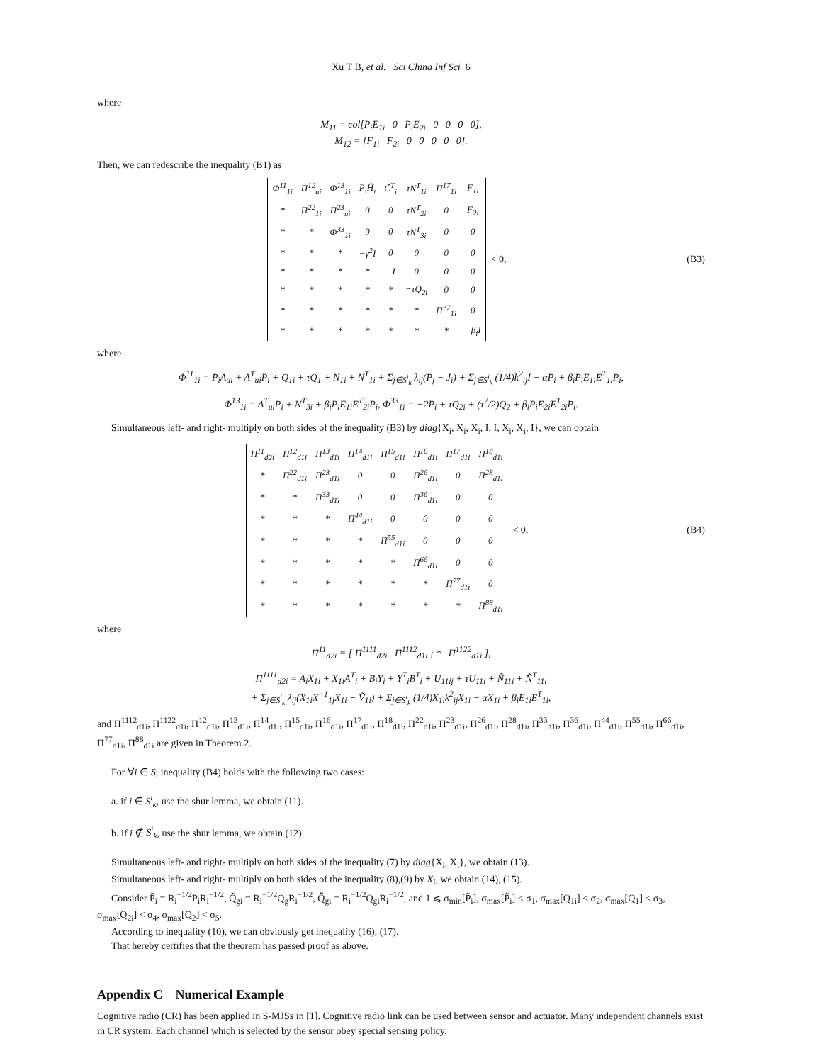Xu T B, et al. Sci China Inf Sci 6
where
M<sub>11</sub> = col[P<sub>i</sub>E<sub>1i</sub> 0 P<sub>i</sub>E<sub>2i</sub> 0 0 0 0],
M<sub>12</sub> = [F<sub>1i</sub> F<sub>2i</sub> 0 0 0 0 0].
Then, we can redescribe the inequality (B1) as
| Φ<sup>11</sup><sub>1i</sub> | Π<sup>12</sup><sub>ui</sub> | Φ<sup>13</sup><sub>1i</sub> | P<sub>i</sub>H̃<sub>i</sub> | C̃<sup>T</sup><sub>i</sub> | τN<sup>T</sup><sub>1i</sub> | Π<sup>17</sup><sub>1i</sub> | F<sub>1i</sub> |
| * | Π<sup>22</sup><sub>1i</sub> | Π<sup>23</sup><sub>ui</sub> | 0 | 0 | τN<sup>T</sup><sub>2i</sub> | 0 | F<sub>2i</sub> |
| * | * | Φ<sup>33</sup><sub>1i</sub> | 0 | 0 | τN<sup>T</sup><sub>3i</sub> | 0 | 0 |
| * | * | * | −γ<sup>2</sup>I | 0 | 0 | 0 | 0 |
| * | * | * | * | −I | 0 | 0 | 0 |
| * | * | * | * | * | −τQ<sub>2i</sub> | 0 | 0 |
| * | * | * | * | * | * | Π<sup>77</sup><sub>1i</sub> | 0 |
| * | * | * | * | * | * | * | −β<sub>i</sub>I |
< 0,
(B3)
where
Φ<sup>11</sup><sub>1i</sub> = P<sub>i</sub>A<sub>ui</sub> + A<sup>T</sup><sub>ui</sub>P<sub>i</sub> + Q<sub>1i</sub> + τQ<sub>1</sub> + N<sub>1i</sub> + N<sup>T</sup><sub>1i</sub> + Σ<sub>j∈S<sup>i</sup><sub>k</sub></sub> λ<sub>ij</sub>(P<sub>j</sub> − J<sub>i</sub>) + Σ<sub>j∈S<sup>i</sup><sub>k</sub></sub> (1/4)k<sup>2</sup><sub>ij</sub>I − αP<sub>i</sub> + β<sub>i</sub>P<sub>i</sub>E<sub>1i</sub>E<sup>T</sup><sub>1i</sub>P<sub>i</sub>,
Φ<sup>13</sup><sub>1i</sub> = A<sup>T</sup><sub>ui</sub>P<sub>i</sub> + N<sup>T</sup><sub>3i</sub> + β<sub>i</sub>P<sub>i</sub>E<sub>1i</sub>E<sup>T</sup><sub>2i</sub>P<sub>i</sub>, Φ<sup>33</sup><sub>1i</sub> = −2P<sub>i</sub> + τQ<sub>2i</sub> + (τ<sup>2</sup>/2)Q<sub>2</sub> + β<sub>i</sub>P<sub>i</sub>E<sub>2i</sub>E<sup>T</sup><sub>2i</sub>P<sub>i</sub>.
Simultaneous left- and right- multiply on both sides of the inequality (B3) by diag{X<sub>i</sub>, X<sub>i</sub>, X<sub>i</sub>, I, I, X<sub>i</sub>, X<sub>i</sub>, I}, we can obtain
| Π<sup>11</sup><sub>d2i</sub> | Π<sup>12</sup><sub>d1i</sub> | Π<sup>13</sup><sub>d1i</sub> | Π<sup>14</sup><sub>d1i</sub> | Π<sup>15</sup><sub>d1i</sub> | Π<sup>16</sup><sub>d1i</sub> | Π<sup>17</sup><sub>d1i</sub> | Π<sup>18</sup><sub>d1i</sub> |
| * | Π<sup>22</sup><sub>d1i</sub> | Π<sup>23</sup><sub>d1i</sub> | 0 | 0 | Π<sup>26</sup><sub>d1i</sub> | 0 | Π<sup>28</sup><sub>d1i</sub> |
| * | * | Π<sup>33</sup><sub>d1i</sub> | 0 | 0 | Π<sup>36</sup><sub>d1i</sub> | 0 | 0 |
| * | * | * | Π<sup>44</sup><sub>d1i</sub> | 0 | 0 | 0 | 0 |
| * | * | * | * | Π<sup>55</sup><sub>d1i</sub> | 0 | 0 | 0 |
| * | * | * | * | * | Π<sup>66</sup><sub>d1i</sub> | 0 | 0 |
| * | * | * | * | * | * | Π<sup>77</sup><sub>d1i</sub> | 0 |
| * | * | * | * | * | * | * | Π<sup>88</sup><sub>d1i</sub> |
< 0,
(B4)
where
Π<sup>11</sup><sub>d2i</sub> = [ Π<sup>1111</sup><sub>d2i</sub> Π<sup>1112</sup><sub>d1i</sub> ; * Π<sup>1122</sup><sub>d1i</sub> ],
Π<sup>1111</sup><sub>d2i</sub> = A<sub>i</sub>X<sub>1i</sub> + X<sub>1i</sub>A<sup>T</sup><sub>i</sub> + B<sub>i</sub>Y<sub>i</sub> + Y<sup>T</sup><sub>i</sub>B<sup>T</sup><sub>i</sub> + U<sub>11ij</sub> + τU<sub>11i</sub> + Ñ<sub>11i</sub> + Ñ<sup>T</sup><sub>11i</sub>
+ Σ<sub>j∈S<sup>i</sup><sub>k</sub></sub> λ<sub>ij</sub>(X<sub>1i</sub>X<sup>−1</sup><sub>1j</sub>X<sub>1i</sub> − Ṽ<sub>1i</sub>) + Σ<sub>j∈S<sup>i</sup><sub>k</sub></sub> (1/4)X<sub>1i</sub>k<sup>2</sup><sub>ij</sub>X<sub>1i</sub> − αX<sub>1i</sub> + β<sub>i</sub>E<sub>1i</sub>E<sup>T</sup><sub>1i</sub>,
and Π<sup>1112</sup><sub>d1i</sub>, Π<sup>1122</sup><sub>d1i</sub>, Π<sup>12</sup><sub>d1i</sub>, Π<sup>13</sup><sub>d1i</sub>, Π<sup>14</sup><sub>d1i</sub>, Π<sup>15</sup><sub>d1i</sub>, Π<sup>16</sup><sub>d1i</sub>, Π<sup>17</sup><sub>d1i</sub>, Π<sup>18</sup><sub>d1i</sub>, Π<sup>22</sup><sub>d1i</sub>, Π<sup>23</sup><sub>d1i</sub>, Π<sup>26</sup><sub>d1i</sub>, Π<sup>28</sup><sub>d1i</sub>, Π<sup>33</sup><sub>d1i</sub>, Π<sup>36</sup><sub>d1i</sub>, Π<sup>44</sup><sub>d1i</sub>, Π<sup>55</sup><sub>d1i</sub>, Π<sup>66</sup><sub>d1i</sub>, Π<sup>77</sup><sub>d1i</sub>, Π<sup>88</sup><sub>d1i</sub> are given in Theorem 2.
For ∀i ∈ S, inequality (B4) holds with the following two cases:
a. if i ∈ S<sup>i</sup><sub>k</sub>, use the shur lemma, we obtain (11).
b. if i ∉ S<sup>i</sup><sub>k</sub>, use the shur lemma, we obtain (12).
Simultaneous left- and right- multiply on both sides of the inequality (7) by diag{X<sub>i</sub>, X<sub>i</sub>}, we obtain (13).
Simultaneous left- and right- multiply on both sides of the inequality (8),(9) by X<sub>i</sub>, we obtain (14), (15).
Consider P̃<sub>i</sub> = R<sub>i</sub><sup>−1/2</sup>P<sub>i</sub>R<sub>i</sub><sup>−1/2</sup>, Q̃<sub>gi</sub> = R<sub>i</sub><sup>−1/2</sup>Q<sub>g</sub>R<sub>i</sub><sup>−1/2</sup>, Q̃̃<sub>gi</sub> = R<sub>i</sub><sup>−1/2</sup>Q<sub>gi</sub>R<sub>i</sub><sup>−1/2</sup>, and 1 ⩽ σ<sub>min</sub>[P̃<sub>i</sub>], σ<sub>max</sub>[P̃<sub>i</sub>] < σ<sub>1</sub>, σ<sub>max</sub>[Q<sub>1i</sub>] < σ<sub>2</sub>, σ<sub>max</sub>[Q<sub>1</sub>] < σ<sub>3</sub>, σ<sub>max</sub>[Q<sub>2i</sub>] < σ<sub>4</sub>, σ<sub>max</sub>[Q<sub>2</sub>] < σ<sub>5</sub>.
According to inequality (10), we can obviously get inequality (16), (17).
That hereby certifies that the theorem has passed proof as above.
Appendix C Numerical Example
Cognitive radio (CR) has been applied in S-MJSs in [1]. Cognitive radio link can be used between sensor and actuator. Many independent channels exist in CR system. Each channel which is selected by the sensor obey special sensing policy.